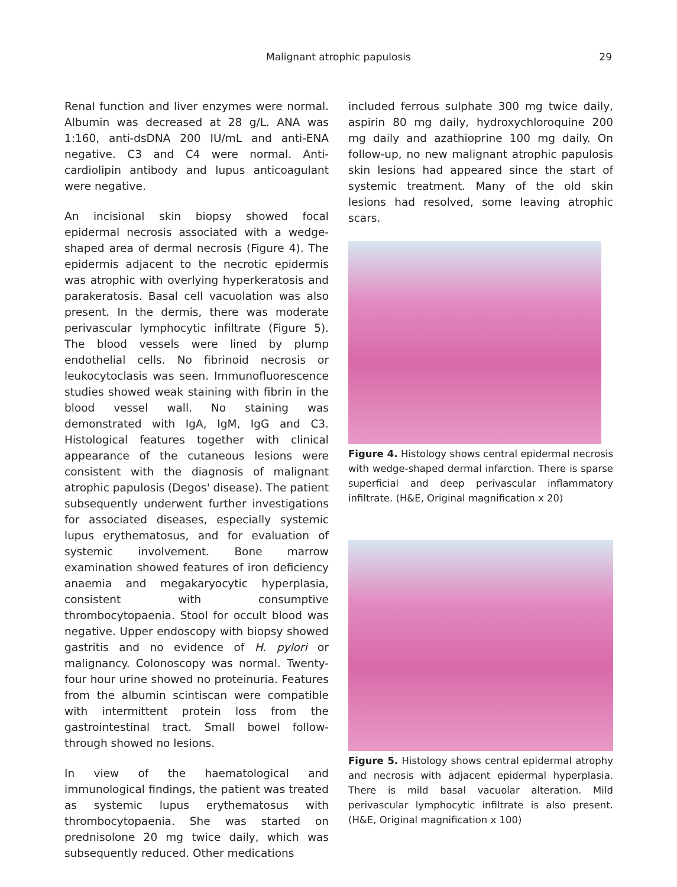Malignant atrophic papulosis 29
Renal function and liver enzymes were normal. Albumin was decreased at 28 g/L. ANA was 1:160, anti-dsDNA 200 IU/mL and anti-ENA negative. C3 and C4 were normal. Anti-cardiolipin antibody and lupus anticoagulant were negative.
An incisional skin biopsy showed focal epidermal necrosis associated with a wedge-shaped area of dermal necrosis (Figure 4). The epidermis adjacent to the necrotic epidermis was atrophic with overlying hyperkeratosis and parakeratosis. Basal cell vacuolation was also present. In the dermis, there was moderate perivascular lymphocytic infiltrate (Figure 5). The blood vessels were lined by plump endothelial cells. No fibrinoid necrosis or leukocytoclasis was seen. Immunofluorescence studies showed weak staining with fibrin in the blood vessel wall. No staining was demonstrated with IgA, IgM, IgG and C3. Histological features together with clinical appearance of the cutaneous lesions were consistent with the diagnosis of malignant atrophic papulosis (Degos' disease). The patient subsequently underwent further investigations for associated diseases, especially systemic lupus erythematosus, and for evaluation of systemic involvement. Bone marrow examination showed features of iron deficiency anaemia and megakaryocytic hyperplasia, consistent with consumptive thrombocytopaenia. Stool for occult blood was negative. Upper endoscopy with biopsy showed gastritis and no evidence of H. pylori or malignancy. Colonoscopy was normal. Twenty-four hour urine showed no proteinuria. Features from the albumin scintiscan were compatible with intermittent protein loss from the gastrointestinal tract. Small bowel follow-through showed no lesions.
In view of the haematological and immunological findings, the patient was treated as systemic lupus erythematosus with thrombocytopaenia. She was started on prednisolone 20 mg twice daily, which was subsequently reduced. Other medications
included ferrous sulphate 300 mg twice daily, aspirin 80 mg daily, hydroxychloroquine 200 mg daily and azathioprine 100 mg daily. On follow-up, no new malignant atrophic papulosis skin lesions had appeared since the start of systemic treatment. Many of the old skin lesions had resolved, some leaving atrophic scars.
Figure 4. Histology shows central epidermal necrosis with wedge-shaped dermal infarction. There is sparse superficial and deep perivascular inflammatory infiltrate. (H&E, Original magnification x 20)
Figure 5. Histology shows central epidermal atrophy and necrosis with adjacent epidermal hyperplasia. There is mild basal vacuolar alteration. Mild perivascular lymphocytic infiltrate is also present. (H&E, Original magnification x 100)